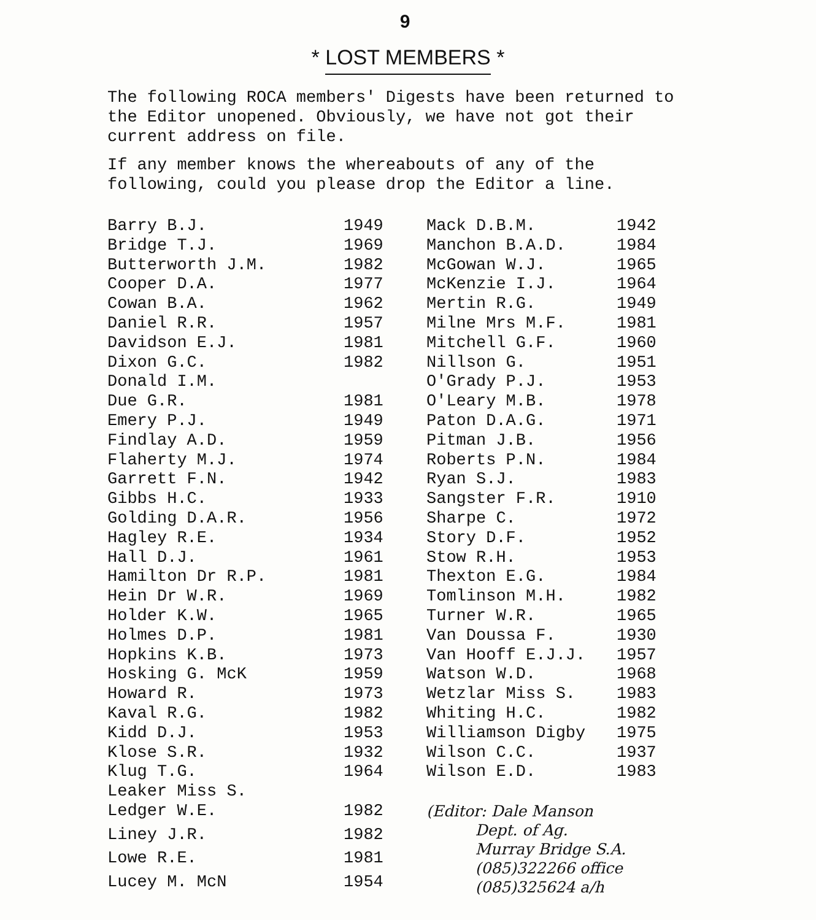9
* LOST MEMBERS *
The following ROCA members' Digests have been returned to the Editor unopened. Obviously, we have not got their current address on file.
If any member knows the whereabouts of any of the following, could you please drop the Editor a line.
| Barry B.J. | 1949 | Mack D.B.M. | 1942 |
| Bridge T.J. | 1969 | Manchon B.A.D. | 1984 |
| Butterworth J.M. | 1982 | McGowan W.J. | 1965 |
| Cooper D.A. | 1977 | McKenzie I.J. | 1964 |
| Cowan B.A. | 1962 | Mertin R.G. | 1949 |
| Daniel R.R. | 1957 | Milne Mrs M.F. | 1981 |
| Davidson E.J. | 1981 | Mitchell G.F. | 1960 |
| Dixon G.C. | 1982 | Nillson G. | 1951 |
| Donald I.M. | | O'Grady P.J. | 1953 |
| Due G.R. | 1981 | O'Leary M.B. | 1978 |
| Emery P.J. | 1949 | Paton D.A.G. | 1971 |
| Findlay A.D. | 1959 | Pitman J.B. | 1956 |
| Flaherty M.J. | 1974 | Roberts P.N. | 1984 |
| Garrett F.N. | 1942 | Ryan S.J. | 1983 |
| Gibbs H.C. | 1933 | Sangster F.R. | 1910 |
| Golding D.A.R. | 1956 | Sharpe C. | 1972 |
| Hagley R.E. | 1934 | Story D.F. | 1952 |
| Hall D.J. | 1961 | Stow R.H. | 1953 |
| Hamilton Dr R.P. | 1981 | Thexton E.G. | 1984 |
| Hein Dr W.R. | 1969 | Tomlinson M.H. | 1982 |
| Holder K.W. | 1965 | Turner W.R. | 1965 |
| Holmes D.P. | 1981 | Van Doussa F. | 1930 |
| Hopkins K.B. | 1973 | Van Hooff E.J.J. | 1957 |
| Hosking G. McK | 1959 | Watson W.D. | 1968 |
| Howard R. | 1973 | Wetzlar Miss S. | 1983 |
| Kaval R.G. | 1982 | Whiting H.C. | 1982 |
| Kidd D.J. | 1953 | Williamson Digby | 1975 |
| Klose S.R. | 1932 | Wilson C.C. | 1937 |
| Klug T.G. | 1964 | Wilson E.D. | 1983 |
| Leaker Miss S. | | | |
| Ledger W.E. | 1982 | (Editor: Dale Manson Dept. of Ag. Murray Bridge S.A. (085)322266 office (085)325624 a/h | |
| Liney J.R. | 1982 | | |
| Lowe R.E. | 1981 | | |
| Lucey M. McN | 1954 | | |